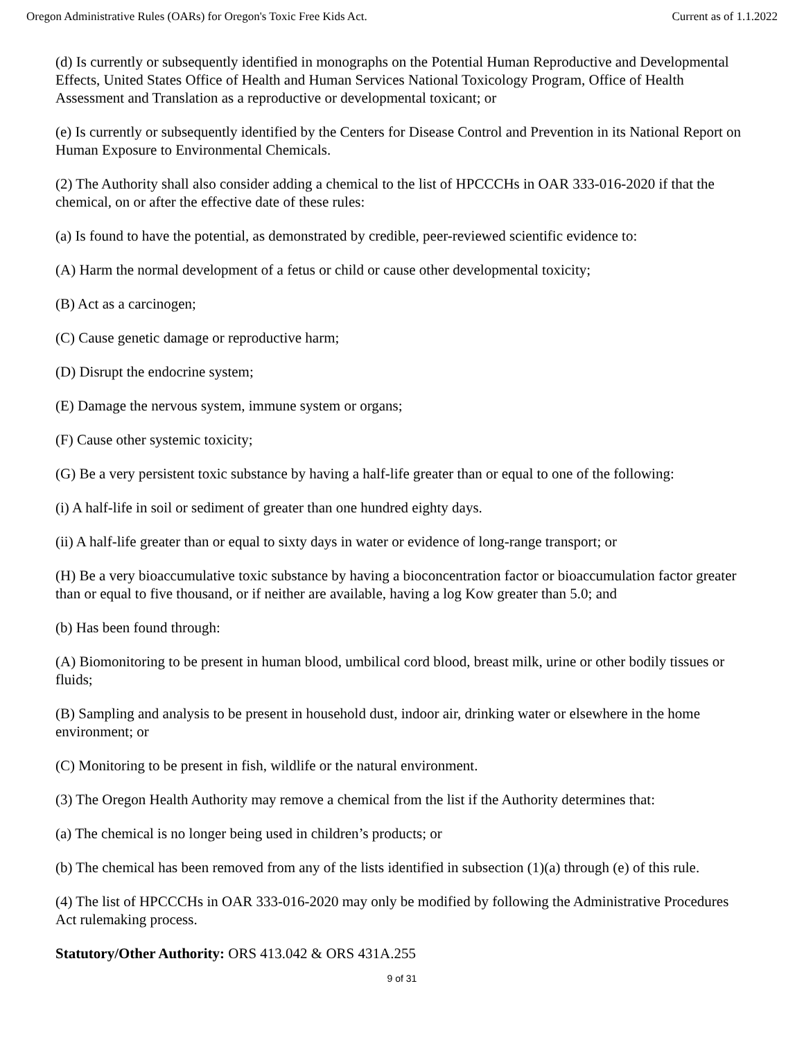Oregon Administrative Rules (OARs) for Oregon's Toxic Free Kids Act. Current as of 1.1.2022
(d) Is currently or subsequently identified in monographs on the Potential Human Reproductive and Developmental Effects, United States Office of Health and Human Services National Toxicology Program, Office of Health Assessment and Translation as a reproductive or developmental toxicant; or
(e) Is currently or subsequently identified by the Centers for Disease Control and Prevention in its National Report on Human Exposure to Environmental Chemicals.
(2) The Authority shall also consider adding a chemical to the list of HPCCCHs in OAR 333-016-2020 if that the chemical, on or after the effective date of these rules:
(a) Is found to have the potential, as demonstrated by credible, peer-reviewed scientific evidence to:
(A) Harm the normal development of a fetus or child or cause other developmental toxicity;
(B) Act as a carcinogen;
(C) Cause genetic damage or reproductive harm;
(D) Disrupt the endocrine system;
(E) Damage the nervous system, immune system or organs;
(F) Cause other systemic toxicity;
(G) Be a very persistent toxic substance by having a half-life greater than or equal to one of the following:
(i) A half-life in soil or sediment of greater than one hundred eighty days.
(ii) A half-life greater than or equal to sixty days in water or evidence of long-range transport; or
(H) Be a very bioaccumulative toxic substance by having a bioconcentration factor or bioaccumulation factor greater than or equal to five thousand, or if neither are available, having a log Kow greater than 5.0; and
(b) Has been found through:
(A) Biomonitoring to be present in human blood, umbilical cord blood, breast milk, urine or other bodily tissues or fluids;
(B) Sampling and analysis to be present in household dust, indoor air, drinking water or elsewhere in the home environment; or
(C) Monitoring to be present in fish, wildlife or the natural environment.
(3) The Oregon Health Authority may remove a chemical from the list if the Authority determines that:
(a) The chemical is no longer being used in children’s products; or
(b) The chemical has been removed from any of the lists identified in subsection (1)(a) through (e) of this rule.
(4) The list of HPCCCHs in OAR 333-016-2020 may only be modified by following the Administrative Procedures Act rulemaking process.
Statutory/Other Authority: ORS 413.042 & ORS 431A.255
9 of 31